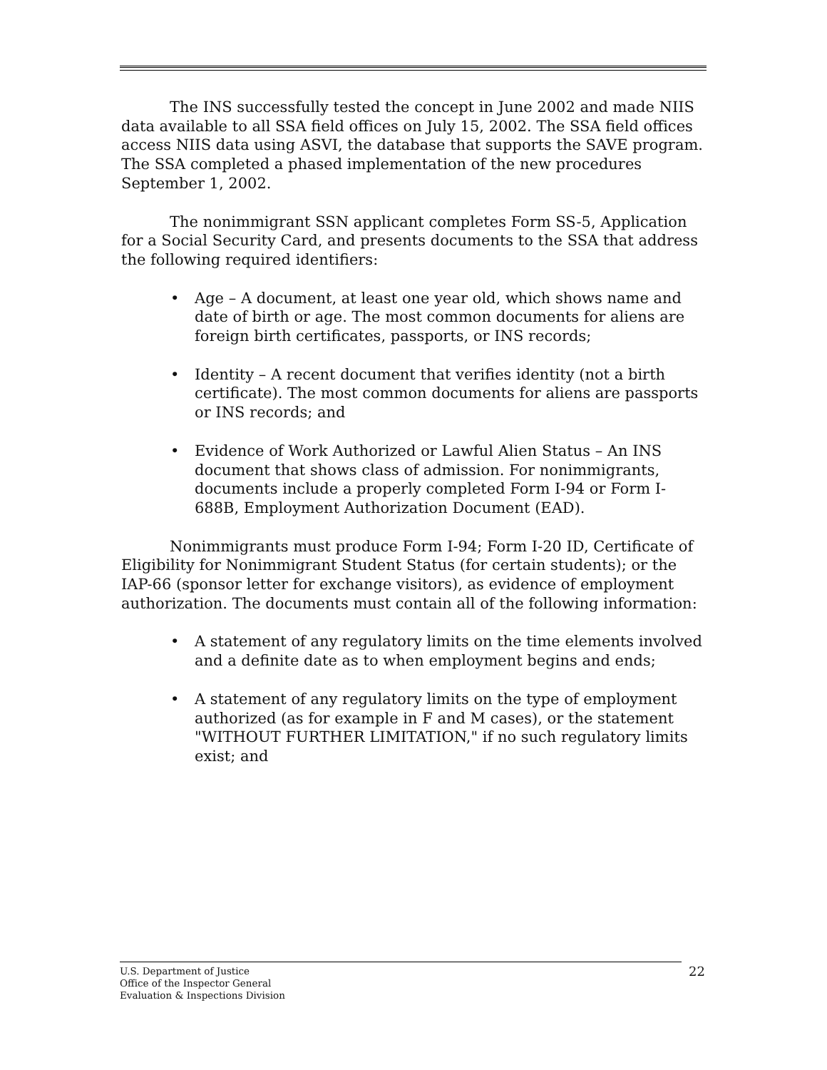The INS successfully tested the concept in June 2002 and made NIIS data available to all SSA field offices on July 15, 2002. The SSA field offices access NIIS data using ASVI, the database that supports the SAVE program. The SSA completed a phased implementation of the new procedures September 1, 2002.
The nonimmigrant SSN applicant completes Form SS-5, Application for a Social Security Card, and presents documents to the SSA that address the following required identifiers:
• Age – A document, at least one year old, which shows name and date of birth or age. The most common documents for aliens are foreign birth certificates, passports, or INS records;
• Identity – A recent document that verifies identity (not a birth certificate). The most common documents for aliens are passports or INS records; and
• Evidence of Work Authorized or Lawful Alien Status – An INS document that shows class of admission. For nonimmigrants, documents include a properly completed Form I-94 or Form I-688B, Employment Authorization Document (EAD).
Nonimmigrants must produce Form I-94; Form I-20 ID, Certificate of Eligibility for Nonimmigrant Student Status (for certain students); or the IAP-66 (sponsor letter for exchange visitors), as evidence of employment authorization. The documents must contain all of the following information:
• A statement of any regulatory limits on the time elements involved and a definite date as to when employment begins and ends;
• A statement of any regulatory limits on the type of employment authorized (as for example in F and M cases), or the statement "WITHOUT FURTHER LIMITATION," if no such regulatory limits exist; and
U.S. Department of Justice
Office of the Inspector General
Evaluation & Inspections Division
22